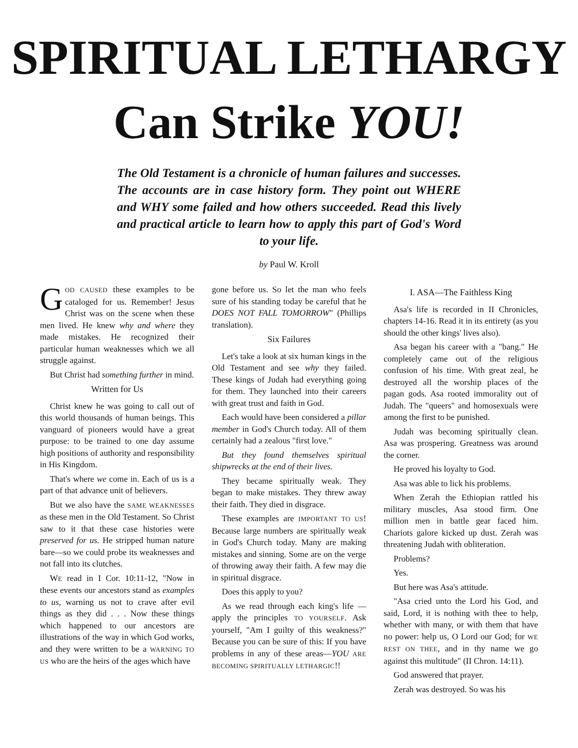SPIRITUAL LETHARGY
Can Strike YOU!
The Old Testament is a chronicle of human failures and successes. The accounts are in case history form. They point out WHERE and WHY some failed and how others succeeded. Read this lively and practical article to learn how to apply this part of God's Word to your life.
by Paul W. Kroll
GOD CAUSED these examples to be cataloged for us. Remember! Jesus Christ was on the scene when these men lived. He knew why and where they made mistakes. He recognized their particular human weaknesses which we all struggle against.
But Christ had something further in mind.
Written for Us
Christ knew he was going to call out of this world thousands of human beings. This vanguard of pioneers would have a great purpose: to be trained to one day assume high positions of authority and responsibility in His Kingdom.
That's where we come in. Each of us is a part of that advance unit of believers.
But we also have the SAME WEAKNESSES as these men in the Old Testament. So Christ saw to it that these case histories were preserved for us. He stripped human nature bare—so we could probe its weaknesses and not fall into its clutches.
WE read in I Cor. 10:11-12, "Now in these events our ancestors stand as examples to us, warning us not to crave after evil things as they did . . . Now these things which happened to our ancestors are illustrations of the way in which God works, and they were written to be a WARNING TO US who are the heirs of the ages which have
gone before us. So let the man who feels sure of his standing today be careful that he DOES NOT FALL TOMORROW" (Phillips translation).
Six Failures
Let's take a look at six human kings in the Old Testament and see why they failed. These kings of Judah had everything going for them. They launched into their careers with great trust and faith in God.
Each would have been considered a pillar member in God's Church today. All of them certainly had a zealous "first love."
But they found themselves spiritual shipwrecks at the end of their lives.
They became spiritually weak. They began to make mistakes. They threw away their faith. They died in disgrace.
These examples are IMPORTANT TO US! Because large numbers are spiritually weak in God's Church today. Many are making mistakes and sinning. Some are on the verge of throwing away their faith. A few may die in spiritual disgrace.
Does this apply to you?
As we read through each king's life —apply the principles TO YOURSELF. Ask yourself, "Am I guilty of this weakness?" Because you can be sure of this: If you have problems in any of these areas—YOU ARE BECOMING SPIRITUALLY LETHARGIC!!
I. ASA—The Faithless King
Asa's life is recorded in II Chronicles, chapters 14-16. Read it in its entirety (as you should the other kings' lives also).
Asa began his career with a "bang." He completely came out of the religious confusion of his time. With great zeal, he destroyed all the worship places of the pagan gods. Asa rooted immorality out of Judah. The "queers" and homosexuals were among the first to be punished.
Judah was becoming spiritually clean. Asa was prospering. Greatness was around the corner.
He proved his loyalty to God.
Asa was able to lick his problems.
When Zerah the Ethiopian rattled his military muscles, Asa stood firm. One million men in battle gear faced him. Chariots galore kicked up dust. Zerah was threatening Judah with obliteration.
Problems?
Yes.
But here was Asa's attitude.
"Asa cried unto the Lord his God, and said, Lord, it is nothing with thee to help, whether with many, or with them that have no power: help us, O Lord our God; for WE REST ON THEE, and in thy name we go against this multitude" (II Chron. 14:11).
God answered that prayer.
Zerah was destroyed. So was his